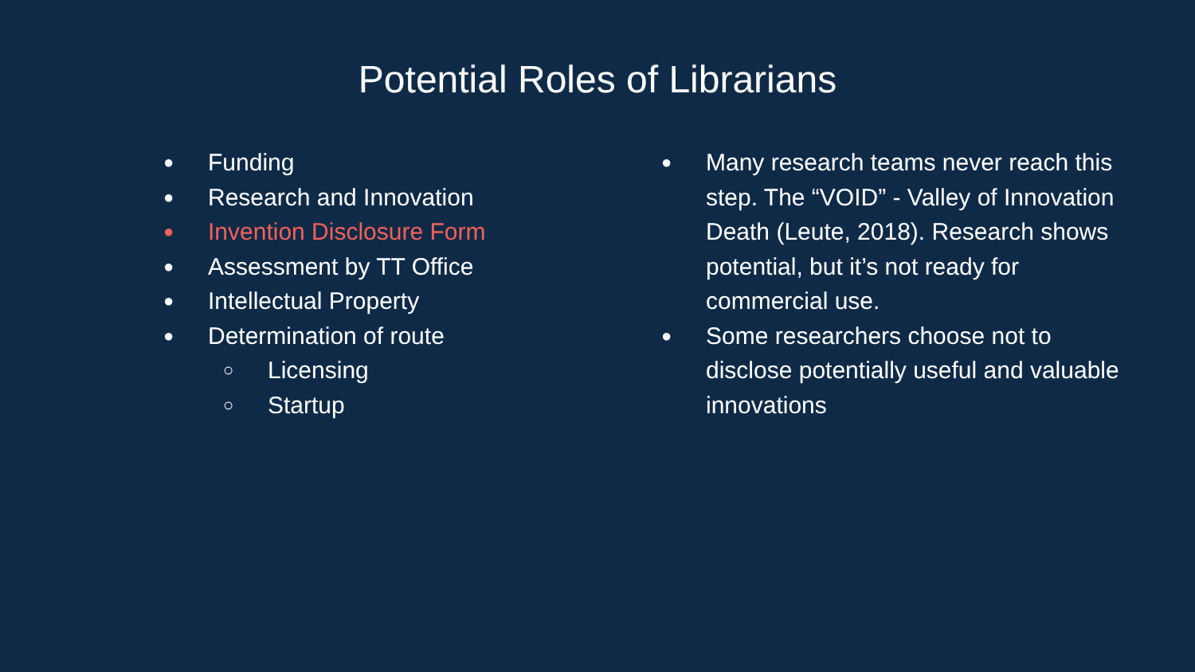Potential Roles of Librarians
● Funding
● Research and Innovation
● Invention Disclosure Form
● Assessment by TT Office
● Intellectual Property
● Determination of route
○ Licensing
○ Startup
● Many research teams never reach this step. The “VOID” - Valley of Innovation Death (Leute, 2018). Research shows potential, but it’s not ready for commercial use.
● Some researchers choose not to disclose potentially useful and valuable innovations